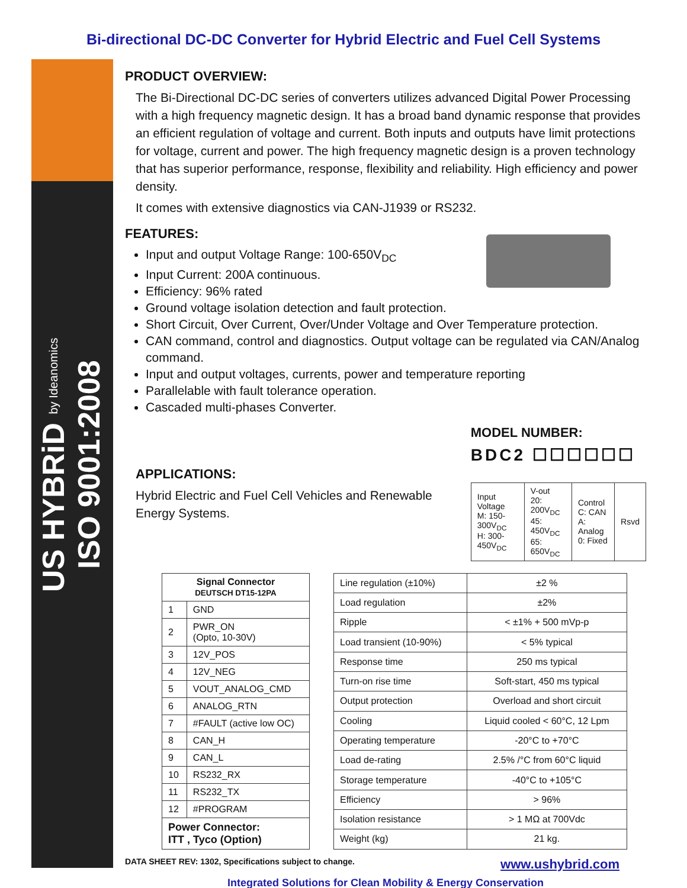Bi-directional DC-DC Converter for Hybrid Electric and Fuel Cell Systems
US HYBRiD by Ideanomics ISO 9001:2008
PRODUCT OVERVIEW:
The Bi-Directional DC-DC series of converters utilizes advanced Digital Power Processing with a high frequency magnetic design. It has a broad band dynamic response that provides an efficient regulation of voltage and current. Both inputs and outputs have limit protections for voltage, current and power. The high frequency magnetic design is a proven technology that has superior performance, response, flexibility and reliability. High efficiency and power density.
It comes with extensive diagnostics via CAN-J1939 or RS232.
FEATURES:
Input and output Voltage Range: 100-650V<sub>DC</sub>
Input Current: 200A continuous.
Efficiency: 96% rated
Ground voltage isolation detection and fault protection.
Short Circuit, Over Current, Over/Under Voltage and Over Temperature protection.
CAN command, control and diagnostics. Output voltage can be regulated via CAN/Analog command.
Input and output voltages, currents, power and temperature reporting
Parallelable with fault tolerance operation.
Cascaded multi-phases Converter.
APPLICATIONS:
Hybrid Electric and Fuel Cell Vehicles and Renewable Energy Systems.
MODEL NUMBER:
BDC2 ☐☐☐☐☐☐
| Input Voltage M: 150-300V<sub>DC</sub> H: 300-450V<sub>DC</sub> | V-out 20: 200V<sub>DC</sub> 45: 450V<sub>DC</sub> 65: 650V<sub>DC</sub> | Control C: CAN A: Analog 0: Fixed | Rsvd |
| Signal Connector DEUTSCH DT15-12PA | |
| --- | --- |
| 1 | GND |
| 2 | PWR_ON (Opto, 10-30V) |
| 3 | 12V_POS |
| 4 | 12V_NEG |
| 5 | VOUT_ANALOG_CMD |
| 6 | ANALOG_RTN |
| 7 | #FAULT (active low OC) |
| 8 | CAN_H |
| 9 | CAN_L |
| 10 | RS232_RX |
| 11 | RS232_TX |
| 12 | #PROGRAM |
| Power Connector: ITT , Tyco (Option) | |
| Line regulation (±10%) | ±2 % |
| Load regulation | ±2% |
| Ripple | < ±1% + 500 mVp-p |
| Load transient (10-90%) | < 5% typical |
| Response time | 250 ms typical |
| Turn-on rise time | Soft-start, 450 ms typical |
| Output protection | Overload and short circuit |
| Cooling | Liquid cooled < 60°C, 12 Lpm |
| Operating temperature | -20°C to +70°C |
| Load de-rating | 2.5% /°C from 60°C liquid |
| Storage temperature | -40°C to +105°C |
| Efficiency | > 96% |
| Isolation resistance | > 1 MΩ at 700Vdc |
| Weight (kg) | 21 kg. |
DATA SHEET REV: 1302, Specifications subject to change. www.ushybrid.com
Integrated Solutions for Clean Mobility & Energy Conservation